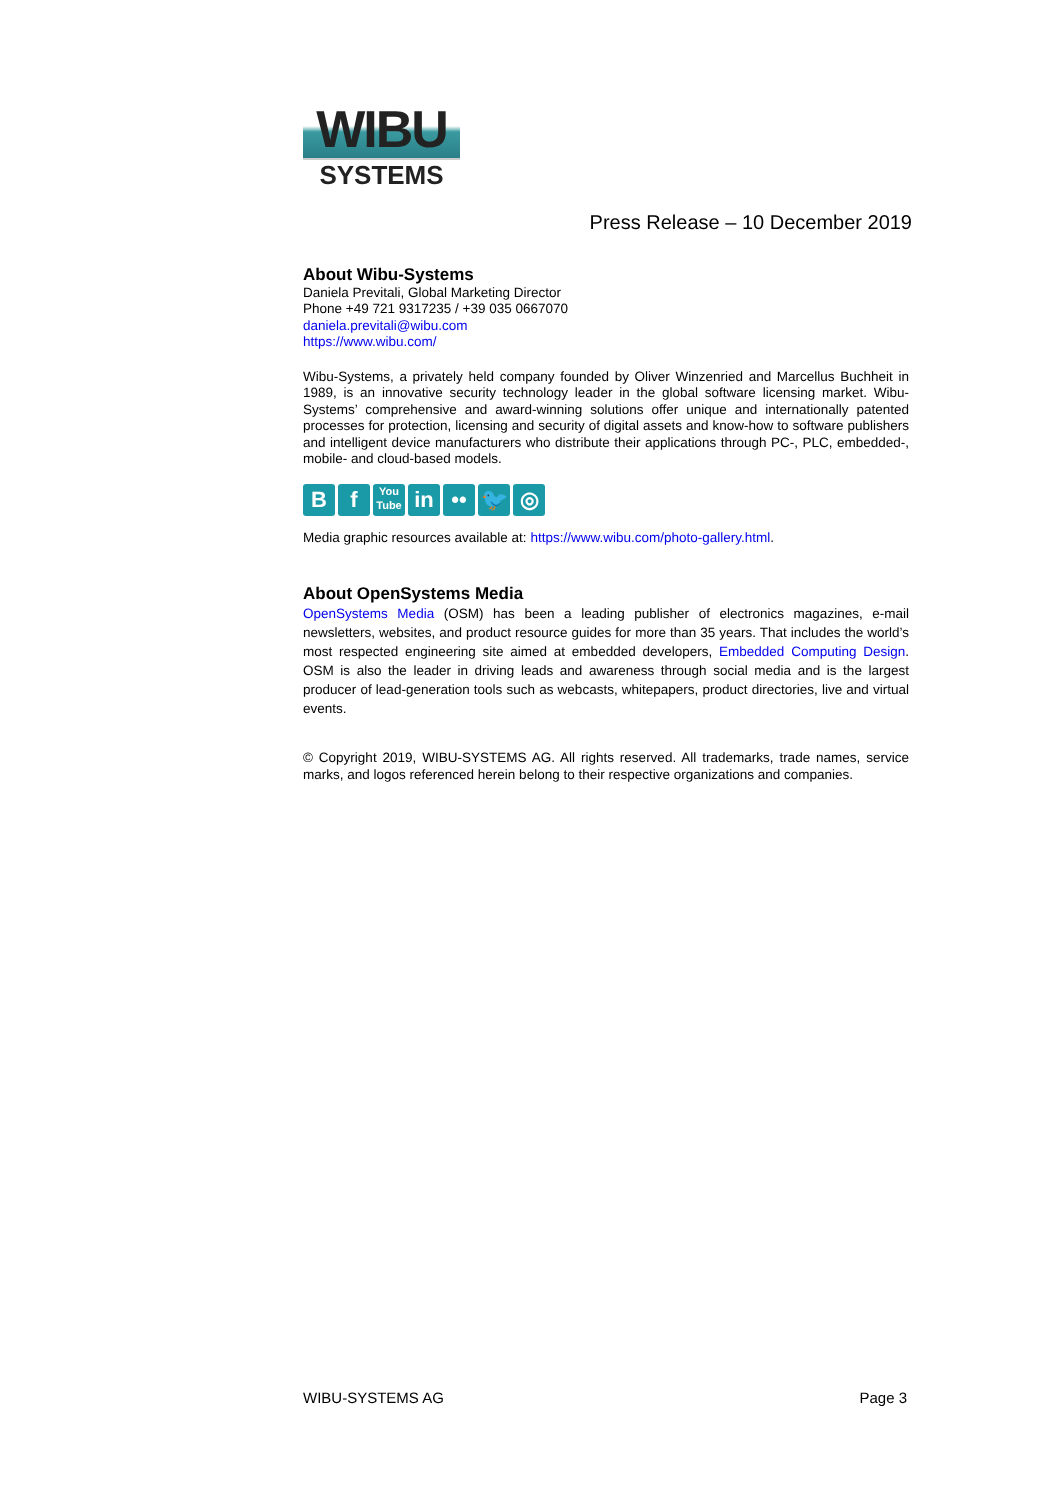WIBU
SYSTEMS
Press Release – 10 December 2019
About Wibu-Systems
Daniela Previtali, Global Marketing Director
Phone +49 721 9317235 / +39 035 0667070
daniela.previtali@wibu.com
https://www.wibu.com/
Wibu-Systems, a privately held company founded by Oliver Winzenried and Marcellus Buchheit in 1989, is an innovative security technology leader in the global software licensing market. Wibu-Systems’ comprehensive and award-winning solutions offer unique and internationally patented processes for protection, licensing and security of digital assets and know-how to software publishers and intelligent device manufacturers who distribute their applications through PC-, PLC, embedded-, mobile- and cloud-based models.
Bf You
Tube in •• 🐦 ◎
Media graphic resources available at: https://www.wibu.com/photo-gallery.html.
About OpenSystems Media
OpenSystems Media (OSM) has been a leading publisher of electronics magazines, e-mail newsletters, websites, and product resource guides for more than 35 years. That includes the world’s most respected engineering site aimed at embedded developers, Embedded Computing Design. OSM is also the leader in driving leads and awareness through social media and is the largest producer of lead-generation tools such as webcasts, whitepapers, product directories, live and virtual events.
© Copyright 2019, WIBU-SYSTEMS AG. All rights reserved. All trademarks, trade names, service marks, and logos referenced herein belong to their respective organizations and companies.
WIBU-SYSTEMS AG Page 3